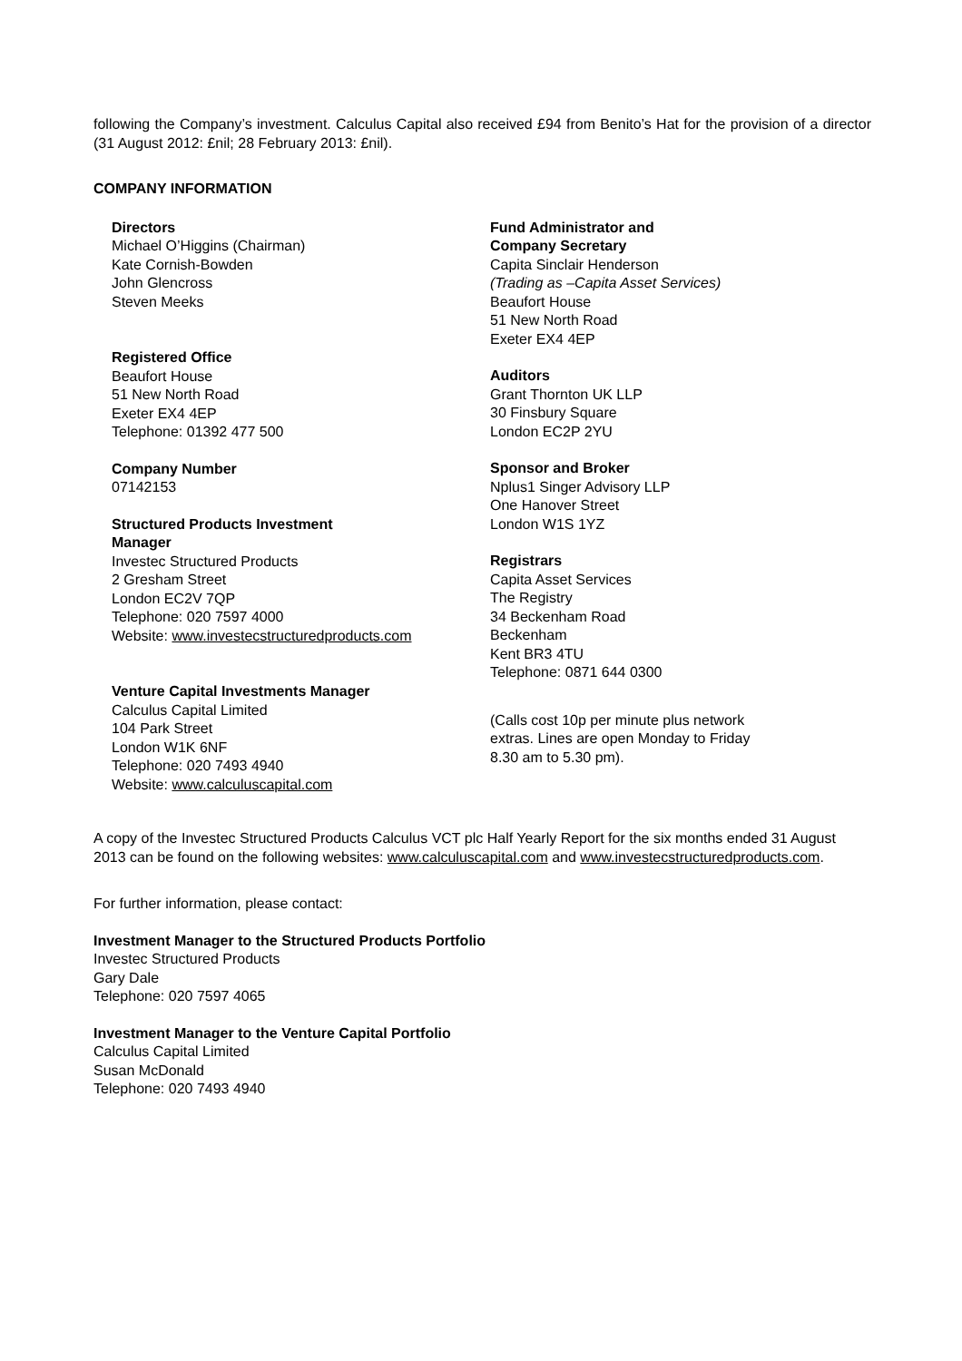following the Company’s investment. Calculus Capital also received £94 from Benito’s Hat for the provision of a director (31 August 2012: £nil; 28 February 2013: £nil).
COMPANY INFORMATION
Directors
Michael O’Higgins (Chairman)
Kate Cornish-Bowden
John Glencross
Steven Meeks
Registered Office
Beaufort House
51 New North Road
Exeter EX4 4EP
Telephone: 01392 477 500
Company Number
07142153
Structured Products Investment
Manager
Investec Structured Products
2 Gresham Street
London EC2V 7QP
Telephone: 020 7597 4000
Website: www.investecstructuredproducts.com
Venture Capital Investments Manager
Calculus Capital Limited
104 Park Street
London W1K 6NF
Telephone: 020 7493 4940
Website: www.calculuscapital.com
Fund Administrator and
Company Secretary
Capita Sinclair Henderson
(Trading as –Capita Asset Services)
Beaufort House
51 New North Road
Exeter EX4 4EP
Auditors
Grant Thornton UK LLP
30 Finsbury Square
London EC2P 2YU
Sponsor and Broker
Nplus1 Singer Advisory LLP
One Hanover Street
London W1S 1YZ
Registrars
Capita Asset Services
The Registry
34 Beckenham Road
Beckenham
Kent BR3 4TU
Telephone: 0871 644 0300
(Calls cost 10p per minute plus network
extras. Lines are open Monday to Friday
8.30 am to 5.30 pm).
A copy of the Investec Structured Products Calculus VCT plc Half Yearly Report for the six months ended 31 August 2013 can be found on the following websites: www.calculuscapital.com and www.investecstructuredproducts.com.
For further information, please contact:
Investment Manager to the Structured Products Portfolio
Investec Structured Products
Gary Dale
Telephone: 020 7597 4065
Investment Manager to the Venture Capital Portfolio
Calculus Capital Limited
Susan McDonald
Telephone: 020 7493 4940